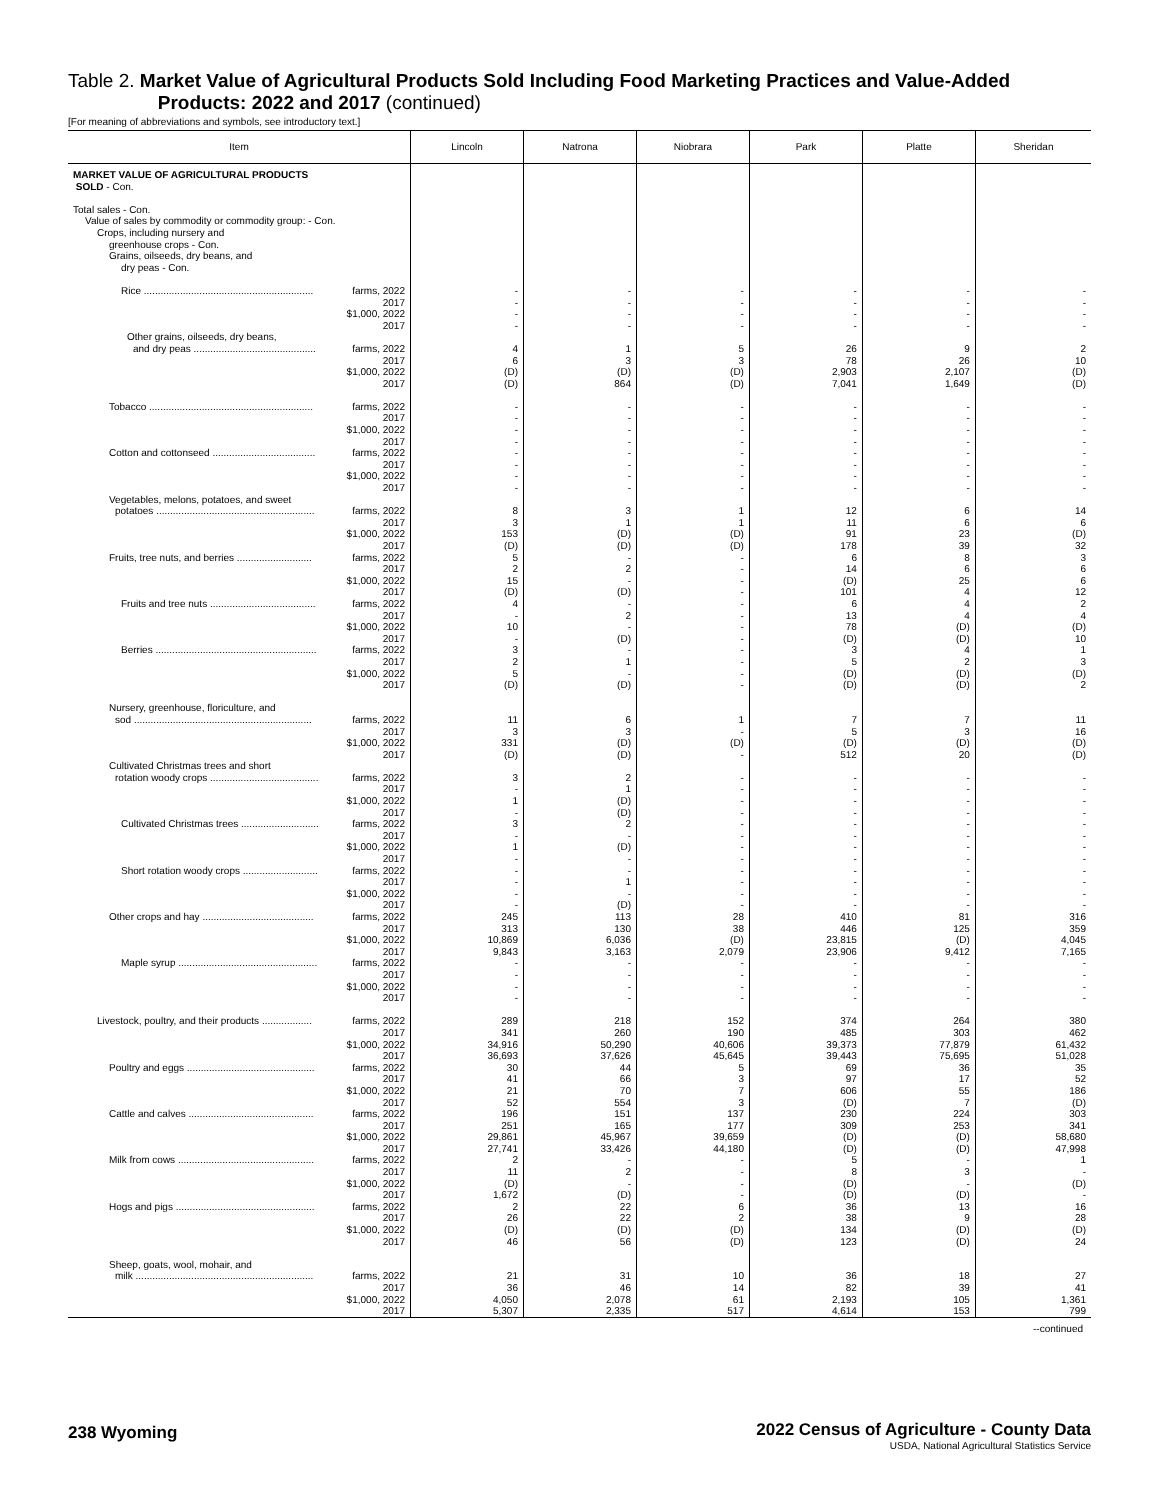Table 2. Market Value of Agricultural Products Sold Including Food Marketing Practices and Value-Added
Products: 2022 and 2017 (continued)
[For meaning of abbreviations and symbols, see introductory text.]
| Item | Lincoln | Natrona | Niobrara | Park | Platte | Sheridan |
| --- | --- | --- | --- | --- | --- | --- |
| MARKET VALUE OF AGRICULTURAL PRODUCTS SOLD - Con. | | | | | | |
| Total sales - Con. Value of sales by commodity or commodity group: - Con. Crops, including nursery and greenhouse crops - Con. Grains, oilseeds, dry beans, and dry peas - Con. | | | | | | |
| Rice ............................................................. farms, 2022 | - | - | - | - | - | - |
| 2017 | - | - | - | - | - | - |
| $1,000, 2022 | - | - | - | - | - | - |
| 2017 | - | - | - | - | - | - |
| Other grains, oilseeds, dry beans, | | | | | | |
| and dry peas ............................................ farms, 2022 | 4 | 1 | 5 | 26 | 9 | 2 |
| 2017 | 6 | 3 | 3 | 78 | 26 | 10 |
| $1,000, 2022 | (D) | (D) | (D) | 2,903 | 2,107 | (D) |
| 2017 | (D) | 864 | (D) | 7,041 | 1,649 | (D) |
| Tobacco ........................................................... farms, 2022 | - | - | - | - | - | - |
| 2017 | - | - | - | - | - | - |
| $1,000, 2022 | - | - | - | - | - | - |
| 2017 | - | - | - | - | - | - |
| Cotton and cottonseed ..................................... farms, 2022 | - | - | - | - | - | - |
| 2017 | - | - | - | - | - | - |
| $1,000, 2022 | - | - | - | - | - | - |
| 2017 | - | - | - | - | - | - |
| Vegetables, melons, potatoes, and sweet | | | | | | |
| potatoes ......................................................... farms, 2022 | 8 | 3 | 1 | 12 | 6 | 14 |
| 2017 | 3 | 1 | 1 | 11 | 6 | 6 |
| $1,000, 2022 | 153 | (D) | (D) | 91 | 23 | (D) |
| 2017 | (D) | (D) | (D) | 178 | 39 | 32 |
| Fruits, tree nuts, and berries ........................... farms, 2022 | 5 | - | - | 6 | 8 | 3 |
| 2017 | 2 | 2 | - | 14 | 6 | 6 |
| $1,000, 2022 | 15 | - | - | (D) | 25 | 6 |
| 2017 | (D) | (D) | - | 101 | 4 | 12 |
| Fruits and tree nuts ...................................... farms, 2022 | 4 | - | - | 6 | 4 | 2 |
| 2017 | - | 2 | - | 13 | 4 | 4 |
| $1,000, 2022 | 10 | - | - | 78 | (D) | (D) |
| 2017 | - | (D) | - | (D) | (D) | 10 |
| Berries .......................................................... farms, 2022 | 3 | - | - | 3 | 4 | 1 |
| 2017 | 2 | 1 | - | 5 | 2 | 3 |
| $1,000, 2022 | 5 | - | - | (D) | (D) | (D) |
| 2017 | (D) | (D) | - | (D) | (D) | 2 |
| Nursery, greenhouse, floriculture, and | | | | | | |
| sod ................................................................ farms, 2022 | 11 | 6 | 1 | 7 | 7 | 11 |
| 2017 | 3 | 3 | - | 5 | 3 | 16 |
| $1,000, 2022 | 331 | (D) | (D) | (D) | (D) | (D) |
| 2017 | (D) | (D) | - | 512 | 20 | (D) |
| Cultivated Christmas trees and short | | | | | | |
| rotation woody crops ....................................... farms, 2022 | 3 | 2 | - | - | - | - |
| 2017 | - | 1 | - | - | - | - |
| $1,000, 2022 | 1 | (D) | - | - | - | - |
| 2017 | - | (D) | - | - | - | - |
| Cultivated Christmas trees ............................ farms, 2022 | 3 | 2 | - | - | - | - |
| 2017 | - | - | - | - | - | - |
| $1,000, 2022 | 1 | (D) | - | - | - | - |
| 2017 | - | - | - | - | - | - |
| Short rotation woody crops ........................... farms, 2022 | - | - | - | - | - | - |
| 2017 | - | 1 | - | - | - | - |
| $1,000, 2022 | - | - | - | - | - | - |
| 2017 | - | (D) | - | - | - | - |
| Other crops and hay ........................................ farms, 2022 | 245 | 113 | 28 | 410 | 81 | 316 |
| 2017 | 313 | 130 | 38 | 446 | 125 | 359 |
| $1,000, 2022 | 10,869 | 6,036 | (D) | 23,815 | (D) | 4,045 |
| 2017 | 9,843 | 3,163 | 2,079 | 23,906 | 9,412 | 7,165 |
| Maple syrup .................................................. farms, 2022 | - | - | - | - | - | - |
| 2017 | - | - | - | - | - | - |
| $1,000, 2022 | - | - | - | - | - | - |
| 2017 | - | - | - | - | - | - |
| Livestock, poultry, and their products .................. farms, 2022 | 289 | 218 | 152 | 374 | 264 | 380 |
| 2017 | 341 | 260 | 190 | 485 | 303 | 462 |
| $1,000, 2022 | 34,916 | 50,290 | 40,606 | 39,373 | 77,879 | 61,432 |
| 2017 | 36,693 | 37,626 | 45,645 | 39,443 | 75,695 | 51,028 |
| Poultry and eggs .............................................. farms, 2022 | 30 | 44 | 5 | 69 | 36 | 35 |
| 2017 | 41 | 66 | 3 | 97 | 17 | 52 |
| $1,000, 2022 | 21 | 70 | 7 | 606 | 55 | 186 |
| 2017 | 52 | 554 | 3 | (D) | 7 | (D) |
| Cattle and calves ............................................. farms, 2022 | 196 | 151 | 137 | 230 | 224 | 303 |
| 2017 | 251 | 165 | 177 | 309 | 253 | 341 |
| $1,000, 2022 | 29,861 | 45,967 | 39,659 | (D) | (D) | 58,680 |
| 2017 | 27,741 | 33,426 | 44,180 | (D) | (D) | 47,998 |
| Milk from cows ................................................. farms, 2022 | 2 | - | - | 5 | - | 1 |
| 2017 | 11 | 2 | - | 8 | 3 | - |
| $1,000, 2022 | (D) | - | - | (D) | - | (D) |
| 2017 | 1,672 | (D) | - | (D) | (D) | - |
| Hogs and pigs .................................................. farms, 2022 | 2 | 22 | 6 | 36 | 13 | 16 |
| 2017 | 26 | 22 | 2 | 38 | 9 | 28 |
| $1,000, 2022 | (D) | (D) | (D) | 134 | (D) | (D) |
| 2017 | 46 | 56 | (D) | 123 | (D) | 24 |
| Sheep, goats, wool, mohair, and | | | | | | |
| milk ................................................................ farms, 2022 | 21 | 31 | 10 | 36 | 18 | 27 |
| 2017 | 36 | 46 | 14 | 82 | 39 | 41 |
| $1,000, 2022 | 4,050 | 2,078 | 61 | 2,193 | 105 | 1,361 |
| 2017 | 5,307 | 2,335 | 517 | 4,614 | 153 | 799 |
--continued
238 Wyoming
2022 Census of Agriculture - County Data
USDA, National Agricultural Statistics Service